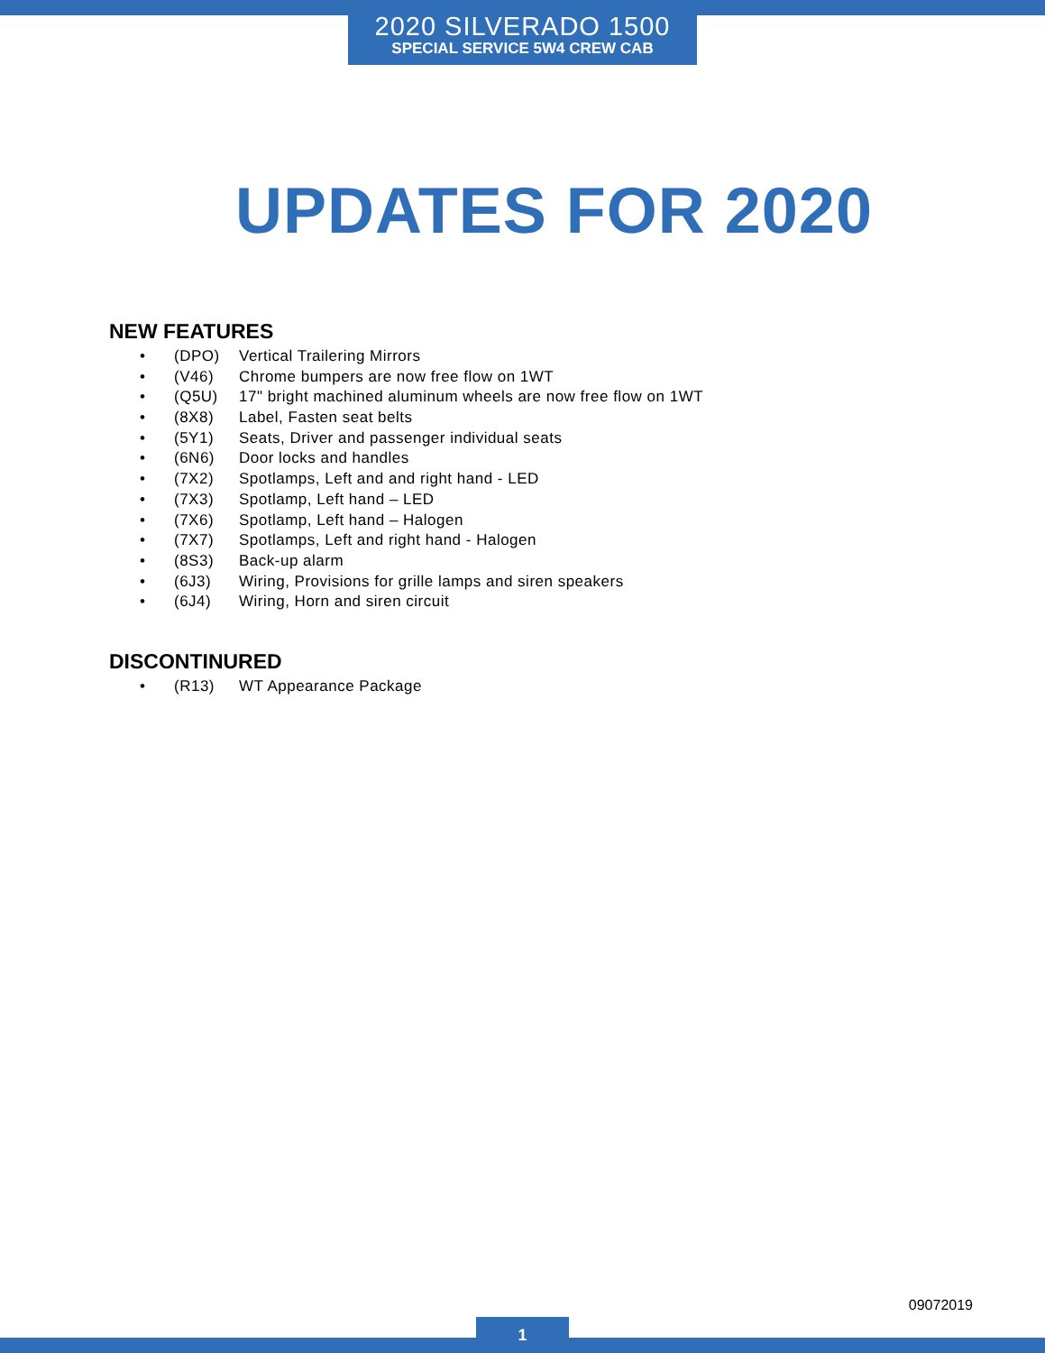2020 SILVERADO 1500
SPECIAL SERVICE 5W4 CREW CAB
UPDATES FOR 2020
NEW FEATURES
• (DPO) Vertical Trailering Mirrors
• (V46) Chrome bumpers are now free flow on 1WT
• (Q5U) 17" bright machined aluminum wheels are now free flow on 1WT
• (8X8) Label, Fasten seat belts
• (5Y1) Seats, Driver and passenger individual seats
• (6N6) Door locks and handles
• (7X2) Spotlamps, Left and and right hand - LED
• (7X3) Spotlamp, Left hand – LED
• (7X6) Spotlamp, Left hand – Halogen
• (7X7) Spotlamps, Left and right hand - Halogen
• (8S3) Back-up alarm
• (6J3) Wiring, Provisions for grille lamps and siren speakers
• (6J4) Wiring, Horn and siren circuit
DISCONTINURED
• (R13) WT Appearance Package
09072019
1